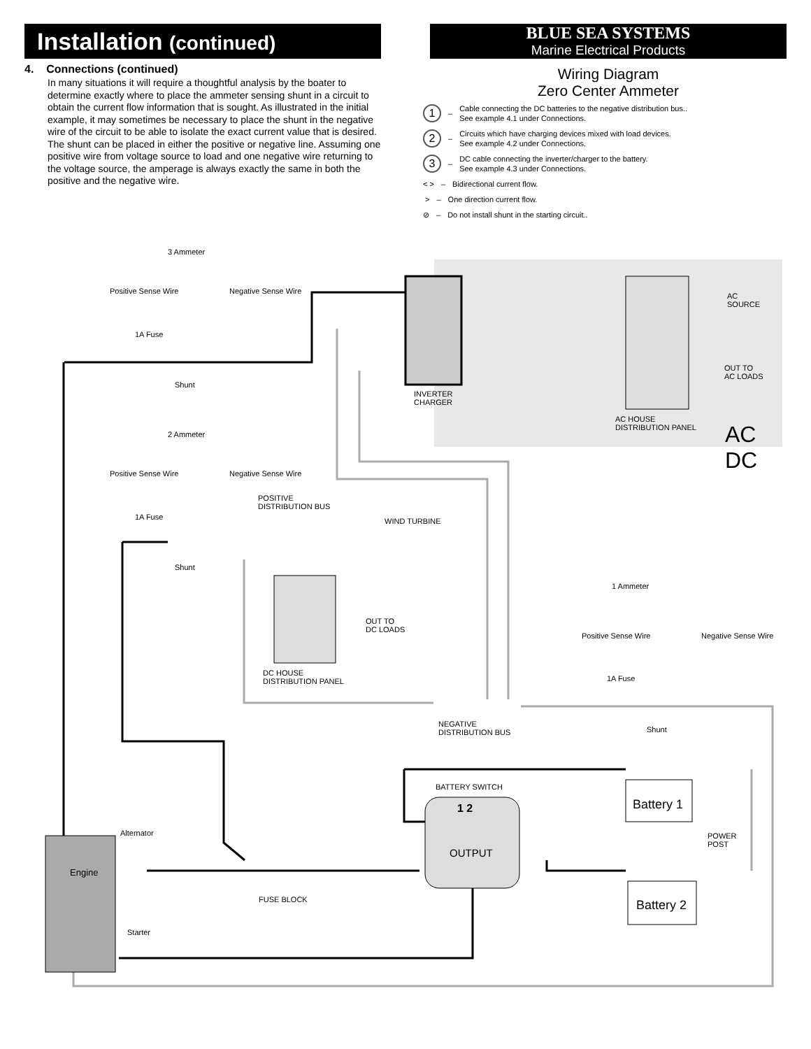Installation (continued)
4. Connections (continued)
In many situations it will require a thoughtful analysis by the boater to determine exactly where to place the ammeter sensing shunt in a circuit to obtain the current flow information that is sought. As illustrated in the initial example, it may sometimes be necessary to place the shunt in the negative wire of the circuit to be able to isolate the exact current value that is desired. The shunt can be placed in either the positive or negative line. Assuming one positive wire from voltage source to load and one negative wire returning to the voltage source, the amperage is always exactly the same in both the positive and the negative wire.
BLUE SEA SYSTEMS
Marine Electrical Products
Wiring Diagram
Zero Center Ammeter
1 – Cable connecting the DC batteries to the negative distribution bus..
See example 4.1 under Connections.
2 – Circuits which have charging devices mixed with load devices.
See example 4.2 under Connections.
3 – DC cable connecting the inverter/charger to the battery.
See example 4.3 under Connections.
< > – Bidirectional current flow.
> – One direction current flow.
⊘ – Do not install shunt in the starting circuit..
3 Ammeter
Positive Sense Wire Negative Sense Wire
1A Fuse
Shunt
INVERTER
CHARGER
AC
SOURCE
OUT TO
AC LOADS
AC HOUSE
DISTRIBUTION PANEL
AC
DC
2 Ammeter
Positive Sense Wire Negative Sense Wire
1A Fuse
POSITIVE
DISTRIBUTION BUS
WIND TURBINE
Shunt
OUT TO
DC LOADS
DC HOUSE
DISTRIBUTION PANEL
1 Ammeter
Positive Sense Wire Negative Sense Wire
1A Fuse
Shunt
NEGATIVE
DISTRIBUTION BUS
BATTERY SWITCH
1 2
OUTPUT
Battery 1
Battery 2
POWER
POST
Alternator
Engine
FUSE BLOCK
Starter